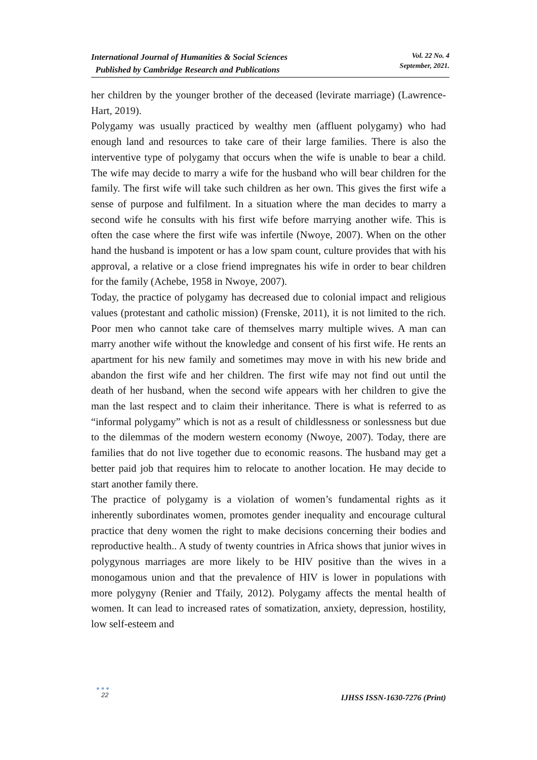International Journal of Humanities & Social Sciences
Published by Cambridge Research and Publications
Vol. 22 No. 4
September, 2021.
her children by the younger brother of the deceased (levirate marriage) (Lawrence-Hart, 2019).
Polygamy was usually practiced by wealthy men (affluent polygamy) who had enough land and resources to take care of their large families. There is also the interventive type of polygamy that occurs when the wife is unable to bear a child. The wife may decide to marry a wife for the husband who will bear children for the family. The first wife will take such children as her own. This gives the first wife a sense of purpose and fulfilment. In a situation where the man decides to marry a second wife he consults with his first wife before marrying another wife. This is often the case where the first wife was infertile (Nwoye, 2007). When on the other hand the husband is impotent or has a low spam count, culture provides that with his approval, a relative or a close friend impregnates his wife in order to bear children for the family (Achebe, 1958 in Nwoye, 2007).
Today, the practice of polygamy has decreased due to colonial impact and religious values (protestant and catholic mission) (Frenske, 2011), it is not limited to the rich. Poor men who cannot take care of themselves marry multiple wives. A man can marry another wife without the knowledge and consent of his first wife. He rents an apartment for his new family and sometimes may move in with his new bride and abandon the first wife and her children. The first wife may not find out until the death of her husband, when the second wife appears with her children to give the man the last respect and to claim their inheritance. There is what is referred to as “informal polygamy” which is not as a result of childlessness or sonlessness but due to the dilemmas of the modern western economy (Nwoye, 2007). Today, there are families that do not live together due to economic reasons. The husband may get a better paid job that requires him to relocate to another location. He may decide to start another family there.
The practice of polygamy is a violation of women’s fundamental rights as it inherently subordinates women, promotes gender inequality and encourage cultural practice that deny women the right to make decisions concerning their bodies and reproductive health.. A study of twenty countries in Africa shows that junior wives in polygynous marriages are more likely to be HIV positive than the wives in a monogamous union and that the prevalence of HIV is lower in populations with more polygyny (Renier and Tfaily, 2012). Polygamy affects the mental health of women. It can lead to increased rates of somatization, anxiety, depression, hostility, low self-esteem and
●●●
22
IJHSS ISSN-1630-7276 (Print)